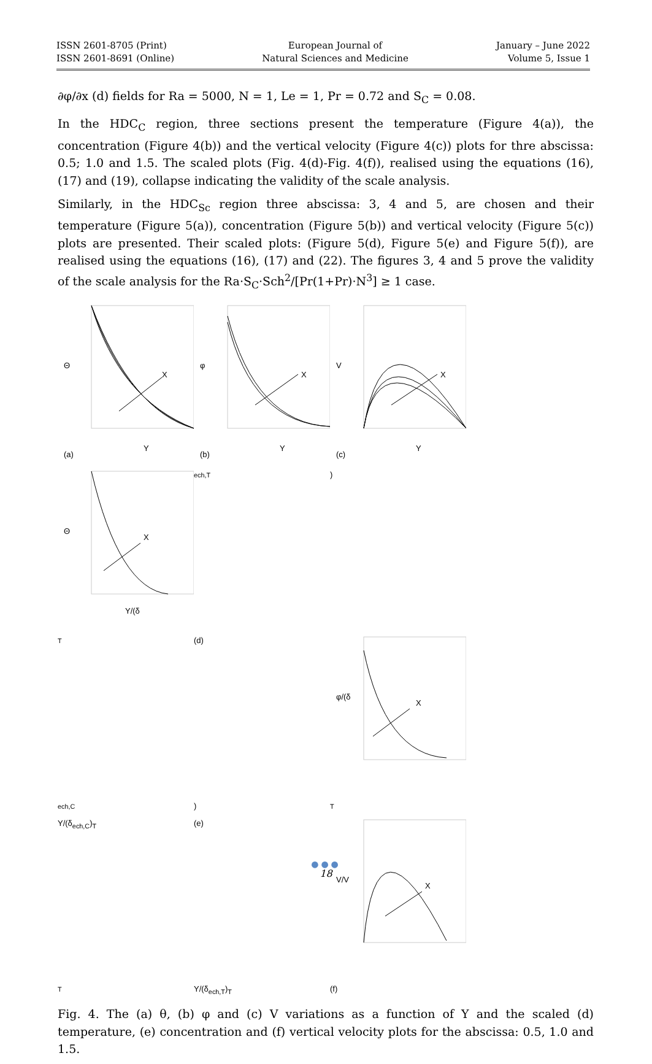ISSN 2601-8705 (Print)
ISSN 2601-8691 (Online)
European Journal of
Natural Sciences and Medicine
January – June 2022
Volume 5, Issue 1
∂φ/∂x (d) fields for Ra = 5000, N = 1, Le = 1, Pr = 0.72 and S<sub>C</sub> = 0.08.
In the HDC<sub>C</sub> region, three sections present the temperature (Figure 4(a)), the concentration (Figure 4(b)) and the vertical velocity (Figure 4(c)) plots for thre abscissa: 0.5; 1.0 and 1.5. The scaled plots (Fig. 4(d)-Fig. 4(f)), realised using the equations (16), (17) and (19), collapse indicating the validity of the scale analysis.
Similarly, in the HDC<sub>Sc</sub> region three abscissa: 3, 4 and 5, are chosen and their temperature (Figure 5(a)), concentration (Figure 5(b)) and vertical velocity (Figure 5(c)) plots are presented. Their scaled plots: (Figure 5(d), Figure 5(e) and Figure 5(f)), are realised using the equations (16), (17) and (22). The figures 3, 4 and 5 prove the validity of the scale analysis for the Ra·S<sub>C</sub>·Sch<sup>2</sup>/[Pr(1+Pr)·N<sup>3</sup>] ≥ 1 case.
X
Θ
Y
(a)
X
φ
Y
(b)
X
V
Y
(c)
X
Θ
Y/(δech,T)T
(d)
X
φ/(δech,C)T
Y/(δech,C)T
(e)
X
V/VT
Y/(δech,T)T
(f)
Fig. 4. The (a) θ, (b) φ and (c) V variations as a function of Y and the scaled (d) temperature, (e) concentration and (f) vertical velocity plots for the abscissa: 0.5, 1.0 and 1.5.
●●●
18